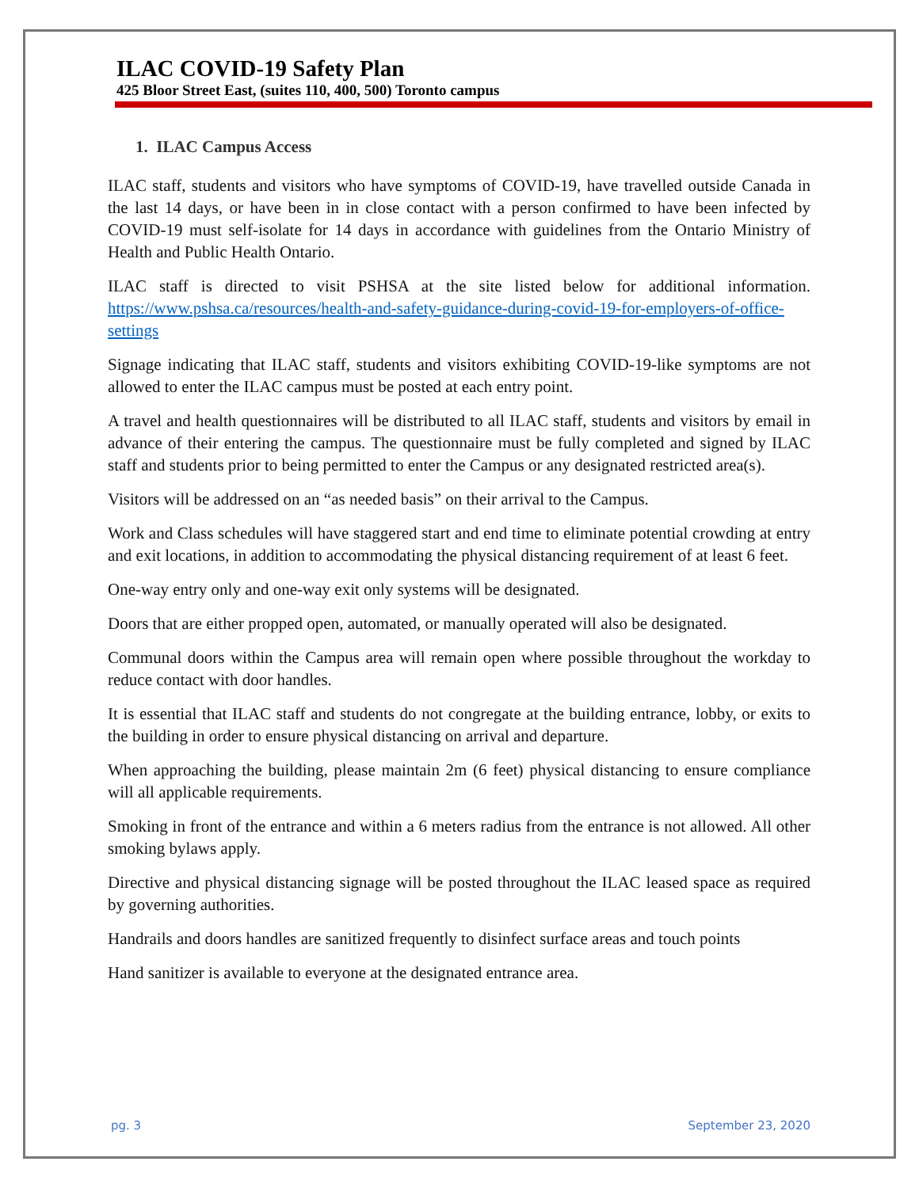ILAC COVID-19 Safety Plan
425 Bloor Street East, (suites 110, 400, 500) Toronto campus
1. ILAC Campus Access
ILAC staff, students and visitors who have symptoms of COVID-19, have travelled outside Canada in the last 14 days, or have been in in close contact with a person confirmed to have been infected by COVID-19 must self-isolate for 14 days in accordance with guidelines from the Ontario Ministry of Health and Public Health Ontario.
ILAC staff is directed to visit PSHSA at the site listed below for additional information. https://www.pshsa.ca/resources/health-and-safety-guidance-during-covid-19-for-employers-of-office-settings
Signage indicating that ILAC staff, students and visitors exhibiting COVID-19-like symptoms are not allowed to enter the ILAC campus must be posted at each entry point.
A travel and health questionnaires will be distributed to all ILAC staff, students and visitors by email in advance of their entering the campus. The questionnaire must be fully completed and signed by ILAC staff and students prior to being permitted to enter the Campus or any designated restricted area(s).
Visitors will be addressed on an “as needed basis” on their arrival to the Campus.
Work and Class schedules will have staggered start and end time to eliminate potential crowding at entry and exit locations, in addition to accommodating the physical distancing requirement of at least 6 feet.
One-way entry only and one-way exit only systems will be designated.
Doors that are either propped open, automated, or manually operated will also be designated.
Communal doors within the Campus area will remain open where possible throughout the workday to reduce contact with door handles.
It is essential that ILAC staff and students do not congregate at the building entrance, lobby, or exits to the building in order to ensure physical distancing on arrival and departure.
When approaching the building, please maintain 2m (6 feet) physical distancing to ensure compliance will all applicable requirements.
Smoking in front of the entrance and within a 6 meters radius from the entrance is not allowed. All other smoking bylaws apply.
Directive and physical distancing signage will be posted throughout the ILAC leased space as required by governing authorities.
Handrails and doors handles are sanitized frequently to disinfect surface areas and touch points
Hand sanitizer is available to everyone at the designated entrance area.
pg. 3 September 23, 2020